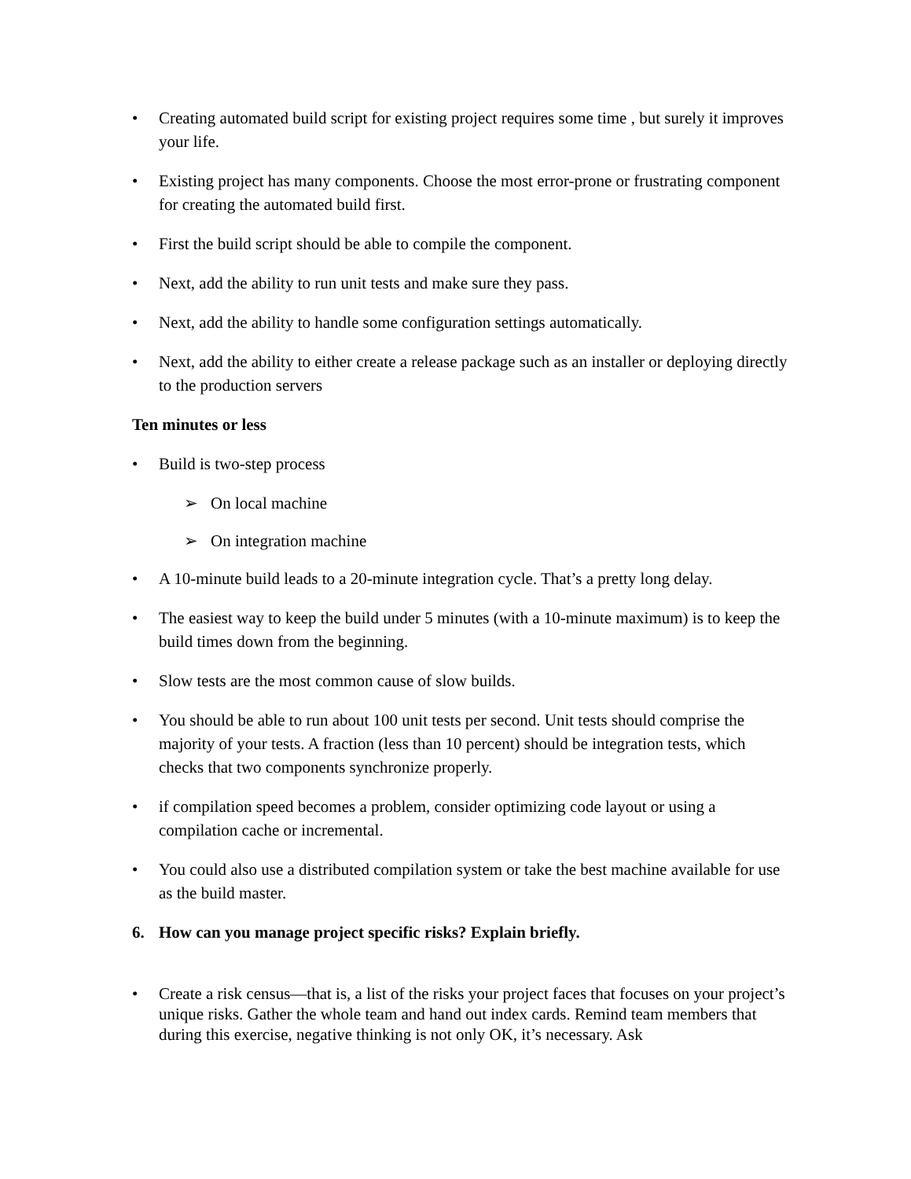• Creating automated build script for existing project requires some time , but surely it improves your life.
• Existing project has many components. Choose the most error-prone or frustrating component for creating the automated build first.
• First the build script should be able to compile the component.
• Next, add the ability to run unit tests and make sure they pass.
• Next, add the ability to handle some configuration settings automatically.
• Next, add the ability to either create a release package such as an installer or deploying directly to the production servers
Ten minutes or less
• Build is two-step process
➢ On local machine
➢ On integration machine
• A 10-minute build leads to a 20-minute integration cycle. That’s a pretty long delay.
• The easiest way to keep the build under 5 minutes (with a 10-minute maximum) is to keep the build times down from the beginning.
• Slow tests are the most common cause of slow builds.
• You should be able to run about 100 unit tests per second. Unit tests should comprise the majority of your tests. A fraction (less than 10 percent) should be integration tests, which checks that two components synchronize properly.
• if compilation speed becomes a problem, consider optimizing code layout or using a compilation cache or incremental.
• You could also use a distributed compilation system or take the best machine available for use as the build master.
6. How can you manage project specific risks? Explain briefly.
• Create a risk census—that is, a list of the risks your project faces that focuses on your project’s unique risks. Gather the whole team and hand out index cards. Remind team members that during this exercise, negative thinking is not only OK, it’s necessary. Ask